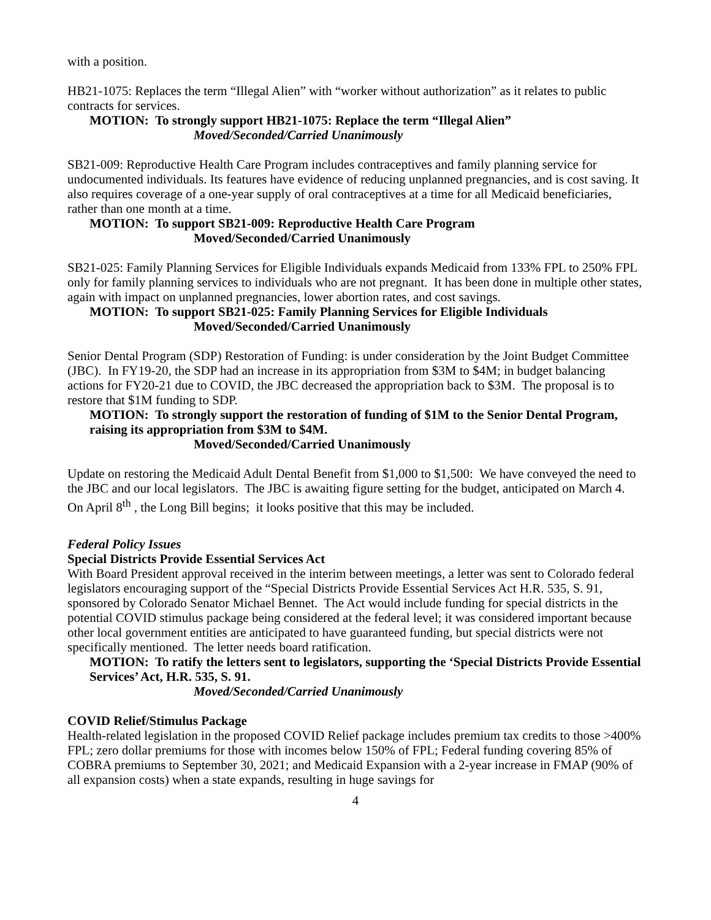with a position.
HB21-1075: Replaces the term “Illegal Alien” with “worker without authorization” as it relates to public contracts for services.
MOTION: To strongly support HB21-1075: Replace the term “Illegal Alien”
Moved/Seconded/Carried Unanimously
SB21-009: Reproductive Health Care Program includes contraceptives and family planning service for undocumented individuals. Its features have evidence of reducing unplanned pregnancies, and is cost saving. It also requires coverage of a one-year supply of oral contraceptives at a time for all Medicaid beneficiaries, rather than one month at a time.
MOTION: To support SB21-009: Reproductive Health Care Program
Moved/Seconded/Carried Unanimously
SB21-025: Family Planning Services for Eligible Individuals expands Medicaid from 133% FPL to 250% FPL only for family planning services to individuals who are not pregnant. It has been done in multiple other states, again with impact on unplanned pregnancies, lower abortion rates, and cost savings.
MOTION: To support SB21-025: Family Planning Services for Eligible Individuals
Moved/Seconded/Carried Unanimously
Senior Dental Program (SDP) Restoration of Funding: is under consideration by the Joint Budget Committee (JBC). In FY19-20, the SDP had an increase in its appropriation from $3M to $4M; in budget balancing actions for FY20-21 due to COVID, the JBC decreased the appropriation back to $3M. The proposal is to restore that $1M funding to SDP.
MOTION: To strongly support the restoration of funding of $1M to the Senior Dental Program, raising its appropriation from $3M to $4M.
Moved/Seconded/Carried Unanimously
Update on restoring the Medicaid Adult Dental Benefit from $1,000 to $1,500: We have conveyed the need to the JBC and our local legislators. The JBC is awaiting figure setting for the budget, anticipated on March 4. On April 8<sup>th</sup> , the Long Bill begins; it looks positive that this may be included.
Federal Policy Issues
Special Districts Provide Essential Services Act
With Board President approval received in the interim between meetings, a letter was sent to Colorado federal legislators encouraging support of the “Special Districts Provide Essential Services Act H.R. 535, S. 91, sponsored by Colorado Senator Michael Bennet. The Act would include funding for special districts in the potential COVID stimulus package being considered at the federal level; it was considered important because other local government entities are anticipated to have guaranteed funding, but special districts were not specifically mentioned. The letter needs board ratification.
MOTION: To ratify the letters sent to legislators, supporting the ‘Special Districts Provide Essential Services’ Act, H.R. 535, S. 91.
Moved/Seconded/Carried Unanimously
COVID Relief/Stimulus Package
Health-related legislation in the proposed COVID Relief package includes premium tax credits to those >400% FPL; zero dollar premiums for those with incomes below 150% of FPL; Federal funding covering 85% of COBRA premiums to September 30, 2021; and Medicaid Expansion with a 2-year increase in FMAP (90% of all expansion costs) when a state expands, resulting in huge savings for
4